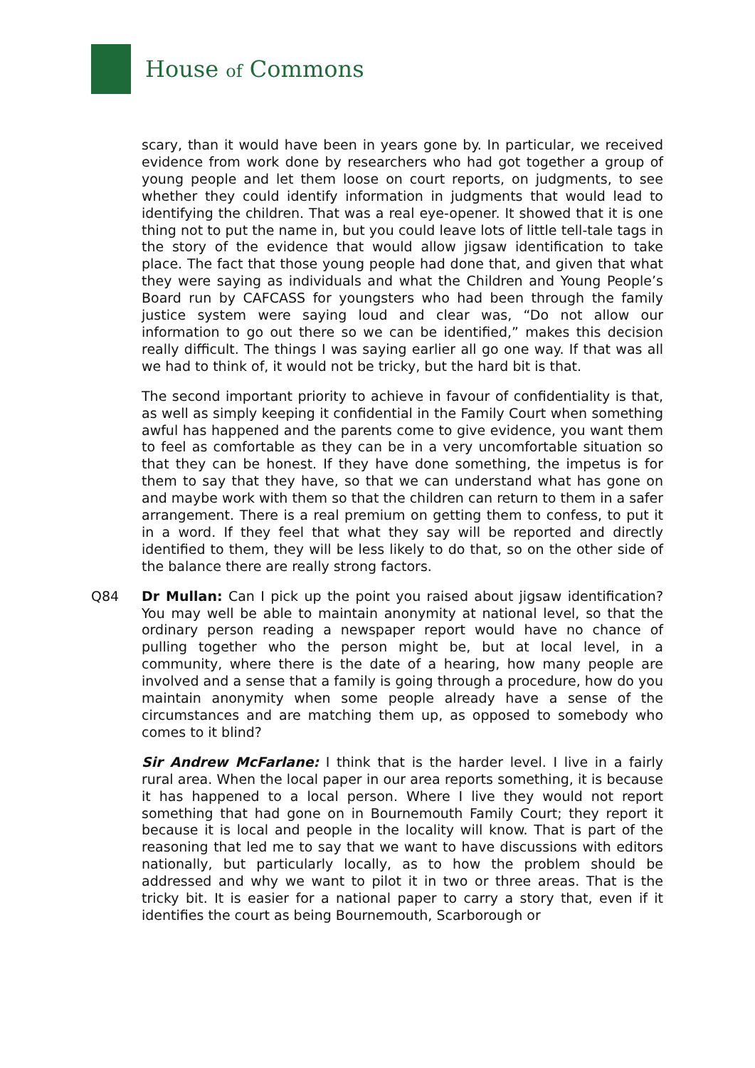House of Commons
scary, than it would have been in years gone by. In particular, we received evidence from work done by researchers who had got together a group of young people and let them loose on court reports, on judgments, to see whether they could identify information in judgments that would lead to identifying the children. That was a real eye-opener. It showed that it is one thing not to put the name in, but you could leave lots of little tell-tale tags in the story of the evidence that would allow jigsaw identification to take place. The fact that those young people had done that, and given that what they were saying as individuals and what the Children and Young People’s Board run by CAFCASS for youngsters who had been through the family justice system were saying loud and clear was, “Do not allow our information to go out there so we can be identified,” makes this decision really difficult. The things I was saying earlier all go one way. If that was all we had to think of, it would not be tricky, but the hard bit is that.
The second important priority to achieve in favour of confidentiality is that, as well as simply keeping it confidential in the Family Court when something awful has happened and the parents come to give evidence, you want them to feel as comfortable as they can be in a very uncomfortable situation so that they can be honest. If they have done something, the impetus is for them to say that they have, so that we can understand what has gone on and maybe work with them so that the children can return to them in a safer arrangement. There is a real premium on getting them to confess, to put it in a word. If they feel that what they say will be reported and directly identified to them, they will be less likely to do that, so on the other side of the balance there are really strong factors.
Q84 Dr Mullan: Can I pick up the point you raised about jigsaw identification? You may well be able to maintain anonymity at national level, so that the ordinary person reading a newspaper report would have no chance of pulling together who the person might be, but at local level, in a community, where there is the date of a hearing, how many people are involved and a sense that a family is going through a procedure, how do you maintain anonymity when some people already have a sense of the circumstances and are matching them up, as opposed to somebody who comes to it blind?
Sir Andrew McFarlane: I think that is the harder level. I live in a fairly rural area. When the local paper in our area reports something, it is because it has happened to a local person. Where I live they would not report something that had gone on in Bournemouth Family Court; they report it because it is local and people in the locality will know. That is part of the reasoning that led me to say that we want to have discussions with editors nationally, but particularly locally, as to how the problem should be addressed and why we want to pilot it in two or three areas. That is the tricky bit. It is easier for a national paper to carry a story that, even if it identifies the court as being Bournemouth, Scarborough or